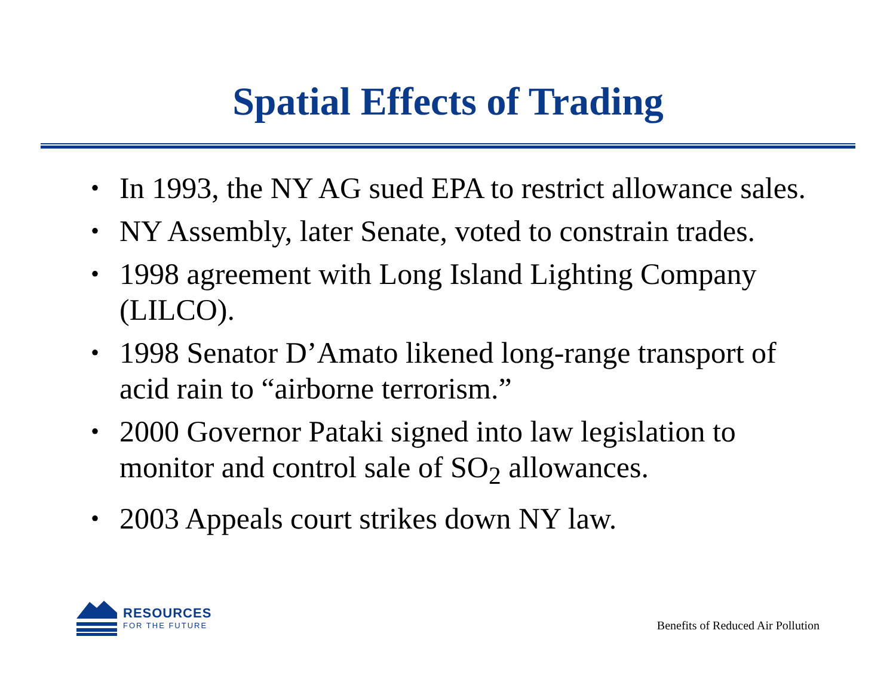Spatial Effects of Trading
• In 1993, the NY AG sued EPA to restrict allowance sales.
• NY Assembly, later Senate, voted to constrain trades.
• 1998 agreement with Long Island Lighting Company (LILCO).
• 1998 Senator D’Amato likened long-range transport of acid rain to “airborne terrorism.”
• 2000 Governor Pataki signed into law legislation to monitor and control sale of SO<sub>2</sub> allowances.
• 2003 Appeals court strikes down NY law.
RESOURCES
FOR THE FUTURE
Benefits of Reduced Air Pollution